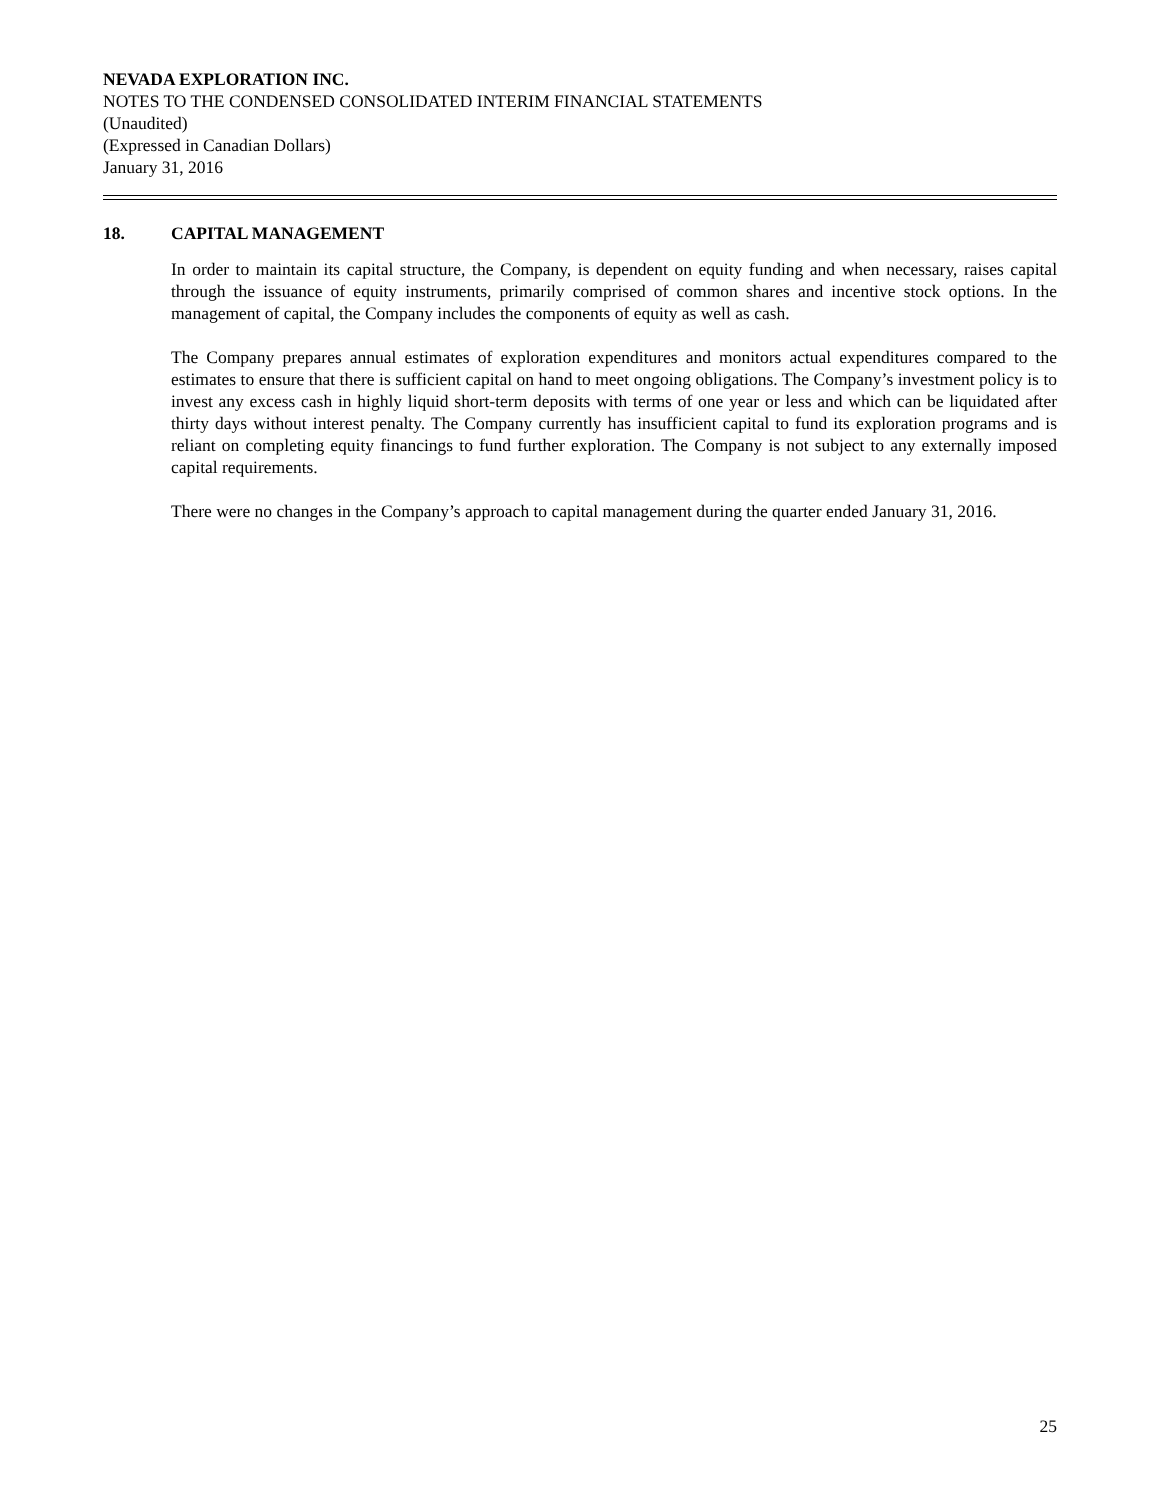NEVADA EXPLORATION INC.
NOTES TO THE CONDENSED CONSOLIDATED INTERIM FINANCIAL STATEMENTS
(Unaudited)
(Expressed in Canadian Dollars)
January 31, 2016
18. CAPITAL MANAGEMENT
In order to maintain its capital structure, the Company, is dependent on equity funding and when necessary, raises capital through the issuance of equity instruments, primarily comprised of common shares and incentive stock options. In the management of capital, the Company includes the components of equity as well as cash.
The Company prepares annual estimates of exploration expenditures and monitors actual expenditures compared to the estimates to ensure that there is sufficient capital on hand to meet ongoing obligations. The Company’s investment policy is to invest any excess cash in highly liquid short-term deposits with terms of one year or less and which can be liquidated after thirty days without interest penalty. The Company currently has insufficient capital to fund its exploration programs and is reliant on completing equity financings to fund further exploration. The Company is not subject to any externally imposed capital requirements.
There were no changes in the Company’s approach to capital management during the quarter ended January 31, 2016.
25